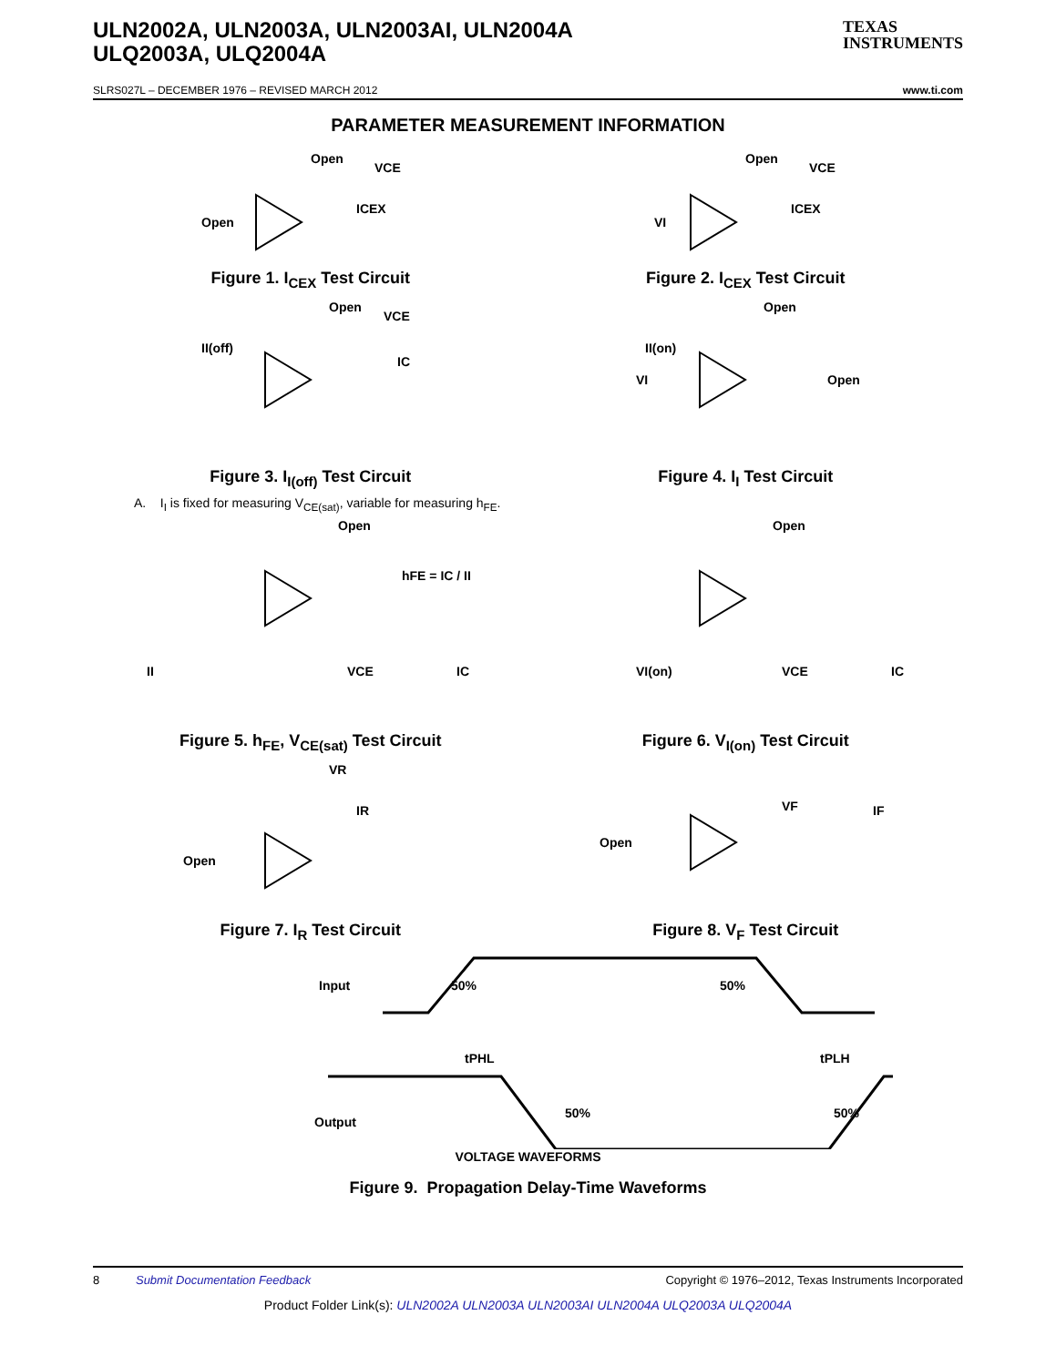ULN2002A, ULN2003A, ULN2003AI, ULN2004A
ULQ2003A, ULQ2004A
TEXAS
INSTRUMENTS
SLRS027L – DECEMBER 1976 – REVISED MARCH 2012 www.ti.com
PARAMETER MEASUREMENT INFORMATION
Open
Open
VCE
ICEX
Figure 1. I<sub>CEX</sub> Test Circuit
VI
Open
VCE
ICEX
Figure 2. I<sub>CEX</sub> Test Circuit
II(off)
Open
VCE
IC
Figure 3. I<sub>I(off)</sub> Test Circuit
VI
II(on)
Open
Open
Figure 4. I<sub>I</sub> Test Circuit
A. I<sub>I</sub> is fixed for measuring V<sub>CE(sat)</sub>, variable for measuring h<sub>FE</sub>.
Open
hFE = IC / II
II
VCE
IC
Figure 5. h<sub>FE</sub>, V<sub>CE(sat)</sub> Test Circuit
Open
VI(on)
VCE
IC
Figure 6. V<sub>I(on)</sub> Test Circuit
VR
IR
Open
Figure 7. I<sub>R</sub> Test Circuit
Open
VF
IF
Figure 8. V<sub>F</sub> Test Circuit
Input
50%
50%
tPHL
tPLH
Output
50%
50%
VOLTAGE WAVEFORMS
Figure 9. Propagation Delay-Time Waveforms
8 Submit Documentation Feedback Copyright © 1976–2012, Texas Instruments Incorporated
Product Folder Link(s): ULN2002A ULN2003A ULN2003AI ULN2004A ULQ2003A ULQ2004A